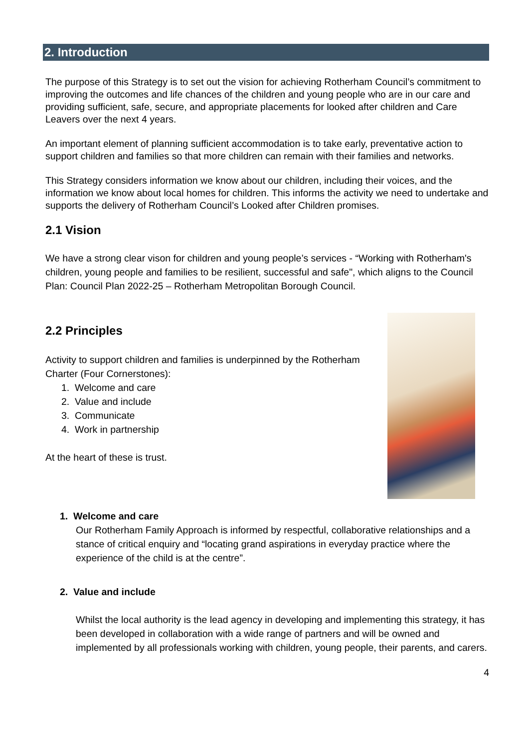2. Introduction
The purpose of this Strategy is to set out the vision for achieving Rotherham Council’s commitment to improving the outcomes and life chances of the children and young people who are in our care and providing sufficient, safe, secure, and appropriate placements for looked after children and Care Leavers over the next 4 years.
An important element of planning sufficient accommodation is to take early, preventative action to support children and families so that more children can remain with their families and networks.
This Strategy considers information we know about our children, including their voices, and the information we know about local homes for children. This informs the activity we need to undertake and supports the delivery of Rotherham Council’s Looked after Children promises.
2.1 Vision
We have a strong clear vison for children and young people’s services - “Working with Rotherham's children, young people and families to be resilient, successful and safe", which aligns to the Council Plan: Council Plan 2022-25 – Rotherham Metropolitan Borough Council.
2.2 Principles
Activity to support children and families is underpinned by the Rotherham Charter (Four Cornerstones):
1. Welcome and care
2. Value and include
3. Communicate
4. Work in partnership
At the heart of these is trust.
1. Welcome and care
Our Rotherham Family Approach is informed by respectful, collaborative relationships and a stance of critical enquiry and “locating grand aspirations in everyday practice where the experience of the child is at the centre”.
2. Value and include
Whilst the local authority is the lead agency in developing and implementing this strategy, it has been developed in collaboration with a wide range of partners and will be owned and implemented by all professionals working with children, young people, their parents, and carers.
4